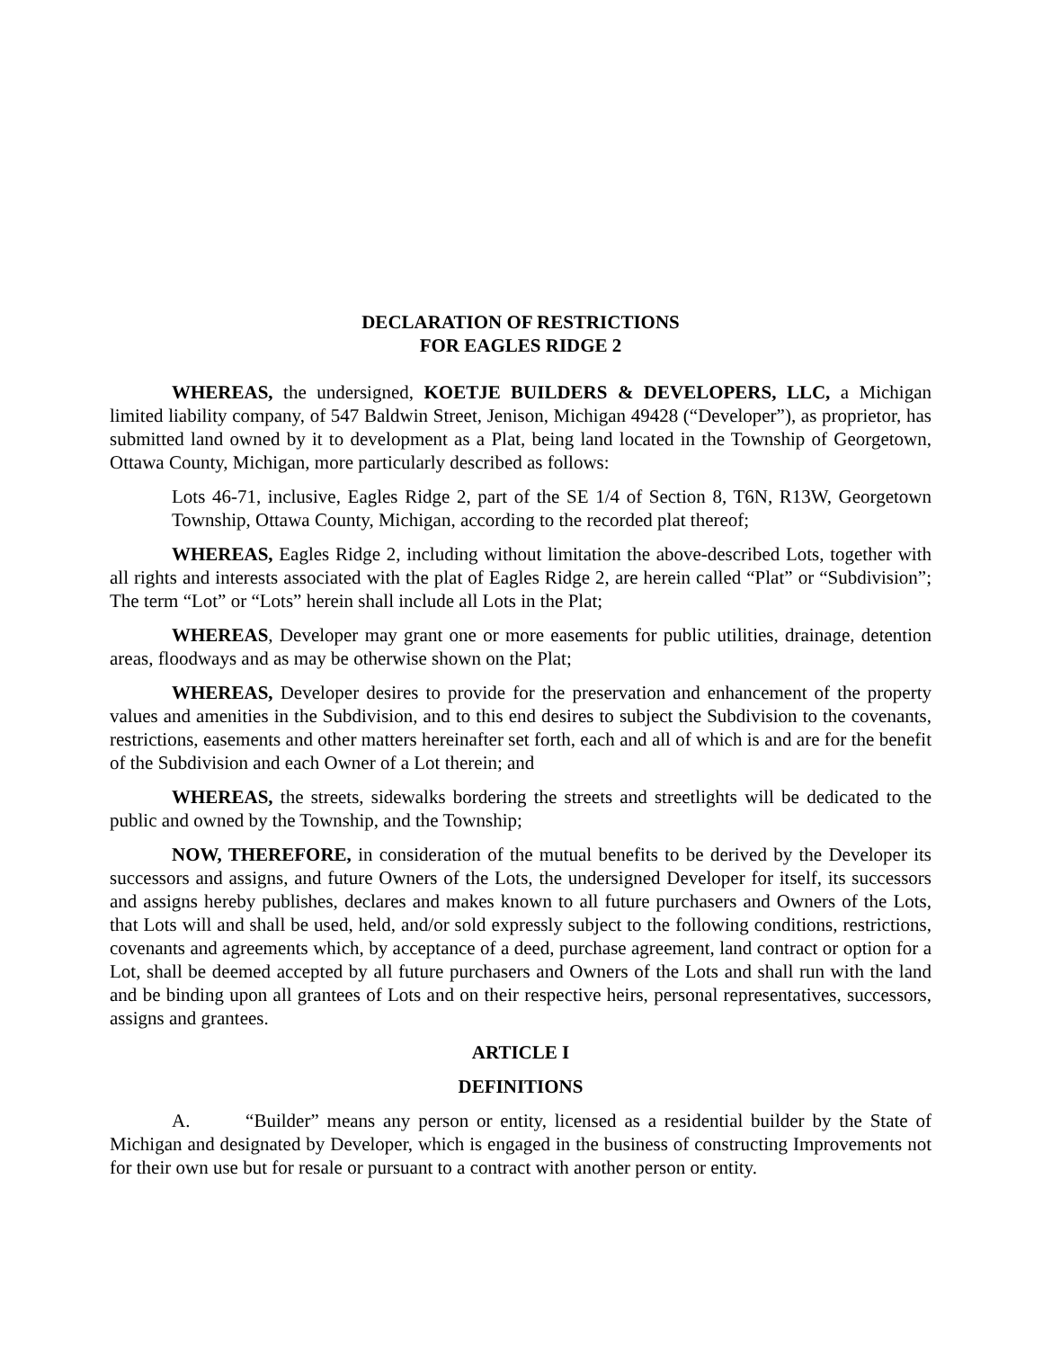DECLARATION OF RESTRICTIONS
FOR EAGLES RIDGE 2
WHEREAS, the undersigned, KOETJE BUILDERS & DEVELOPERS, LLC, a Michigan limited liability company, of 547 Baldwin Street, Jenison, Michigan 49428 (“Developer”), as proprietor, has submitted land owned by it to development as a Plat, being land located in the Township of Georgetown, Ottawa County, Michigan, more particularly described as follows:
Lots 46-71, inclusive, Eagles Ridge 2, part of the SE 1/4 of Section 8, T6N, R13W, Georgetown Township, Ottawa County, Michigan, according to the recorded plat thereof;
WHEREAS, Eagles Ridge 2, including without limitation the above-described Lots, together with all rights and interests associated with the plat of Eagles Ridge 2, are herein called “Plat” or “Subdivision”; The term “Lot” or “Lots” herein shall include all Lots in the Plat;
WHEREAS, Developer may grant one or more easements for public utilities, drainage, detention areas, floodways and as may be otherwise shown on the Plat;
WHEREAS, Developer desires to provide for the preservation and enhancement of the property values and amenities in the Subdivision, and to this end desires to subject the Subdivision to the covenants, restrictions, easements and other matters hereinafter set forth, each and all of which is and are for the benefit of the Subdivision and each Owner of a Lot therein; and
WHEREAS, the streets, sidewalks bordering the streets and streetlights will be dedicated to the public and owned by the Township, and the Township;
NOW, THEREFORE, in consideration of the mutual benefits to be derived by the Developer its successors and assigns, and future Owners of the Lots, the undersigned Developer for itself, its successors and assigns hereby publishes, declares and makes known to all future purchasers and Owners of the Lots, that Lots will and shall be used, held, and/or sold expressly subject to the following conditions, restrictions, covenants and agreements which, by acceptance of a deed, purchase agreement, land contract or option for a Lot, shall be deemed accepted by all future purchasers and Owners of the Lots and shall run with the land and be binding upon all grantees of Lots and on their respective heirs, personal representatives, successors, assigns and grantees.
ARTICLE I
DEFINITIONS
A. “Builder” means any person or entity, licensed as a residential builder by the State of Michigan and designated by Developer, which is engaged in the business of constructing Improvements not for their own use but for resale or pursuant to a contract with another person or entity.